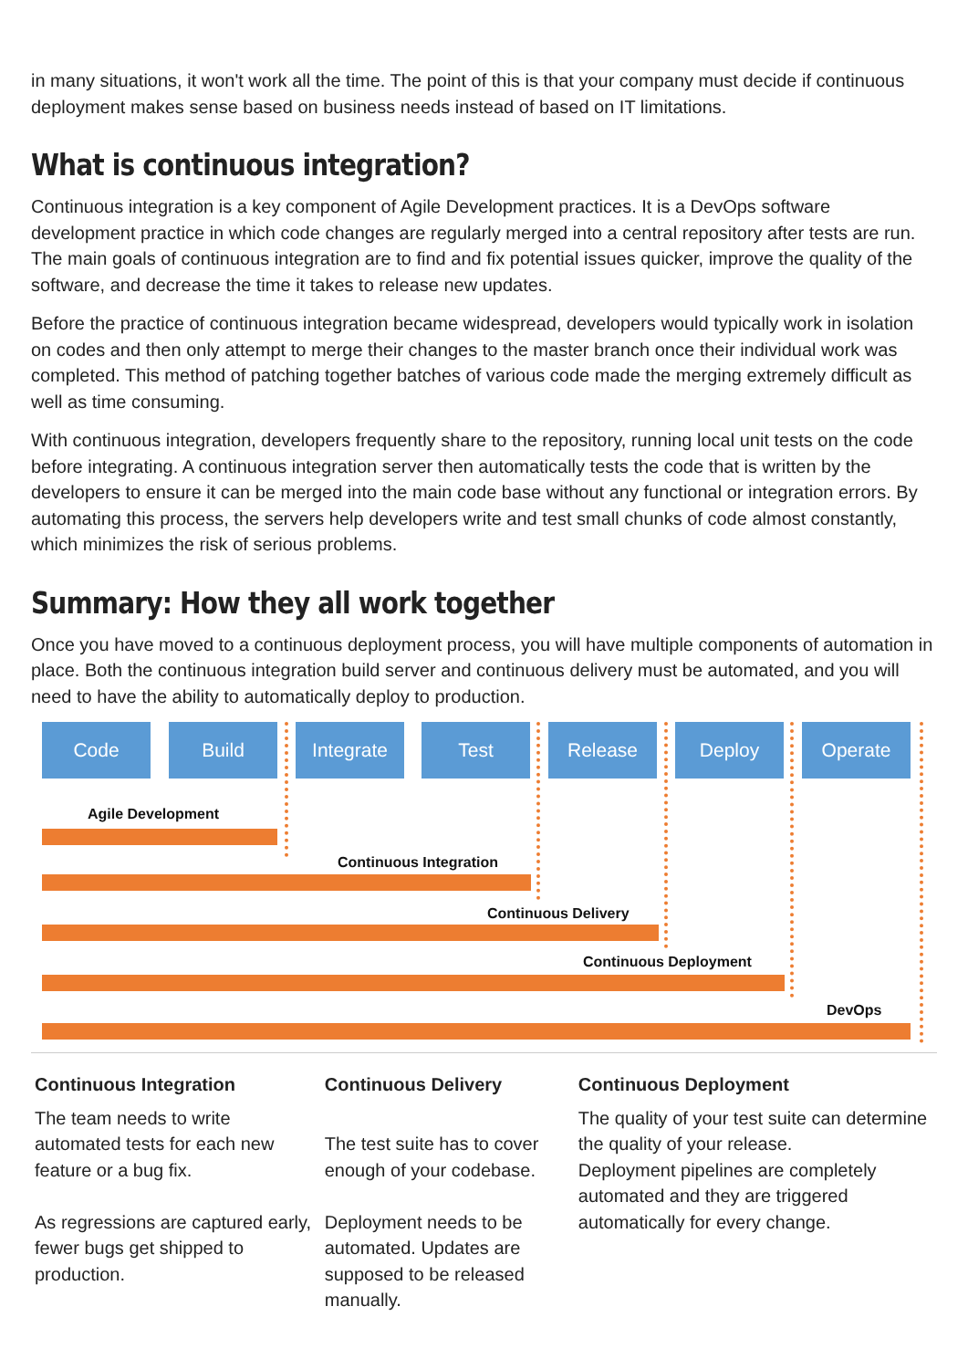in many situations, it won't work all the time. The point of this is that your company must decide if continuous deployment makes sense based on business needs instead of based on IT limitations.
What is continuous integration?
Continuous integration is a key component of Agile Development practices. It is a DevOps software development practice in which code changes are regularly merged into a central repository after tests are run. The main goals of continuous integration are to find and fix potential issues quicker, improve the quality of the software, and decrease the time it takes to release new updates.
Before the practice of continuous integration became widespread, developers would typically work in isolation on codes and then only attempt to merge their changes to the master branch once their individual work was completed. This method of patching together batches of various code made the merging extremely difficult as well as time consuming.
With continuous integration, developers frequently share to the repository, running local unit tests on the code before integrating. A continuous integration server then automatically tests the code that is written by the developers to ensure it can be merged into the main code base without any functional or integration errors. By automating this process, the servers help developers write and test small chunks of code almost constantly, which minimizes the risk of serious problems.
Summary: How they all work together
Once you have moved to a continuous deployment process, you will have multiple components of automation in place. Both the continuous integration build server and continuous delivery must be automated, and you will need to have the ability to automatically deploy to production.
Code Build Integrate Test Release Deploy Operate
Agile Development
Continuous Integration
Continuous Delivery
Continuous Deployment
DevOps
| Continuous Integration The team needs to write automated tests for each new feature or a bug fix. As regressions are captured early, fewer bugs get shipped to production. | Continuous Delivery The test suite has to cover enough of your codebase. Deployment needs to be automated. Updates are supposed to be released manually. | Continuous Deployment The quality of your test suite can determine the quality of your release. Deployment pipelines are completely automated and they are triggered automatically for every change. |